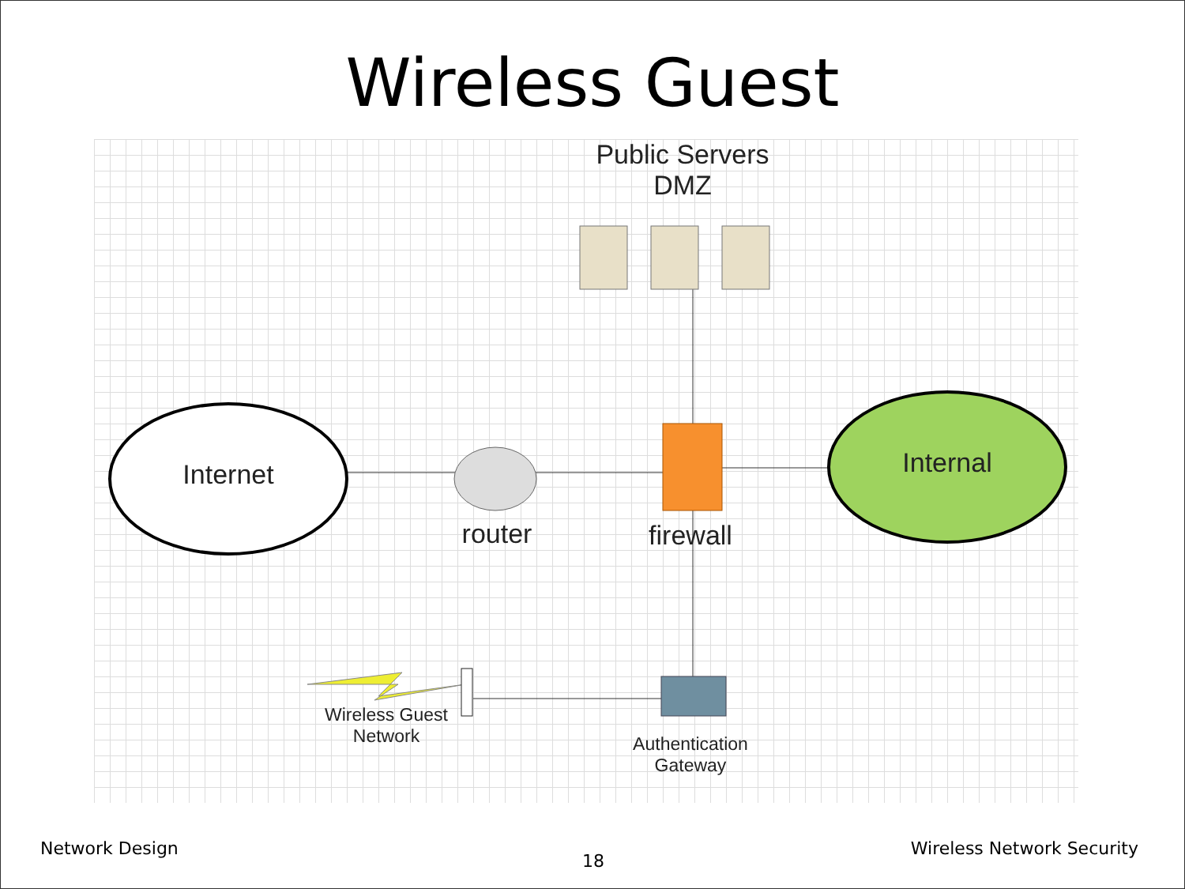Wireless Guest
Public Servers
DMZ
Internet
Internal
router
firewall
Wireless Guest
Network
Authentication
Gateway
Network Design
18
Wireless Network Security